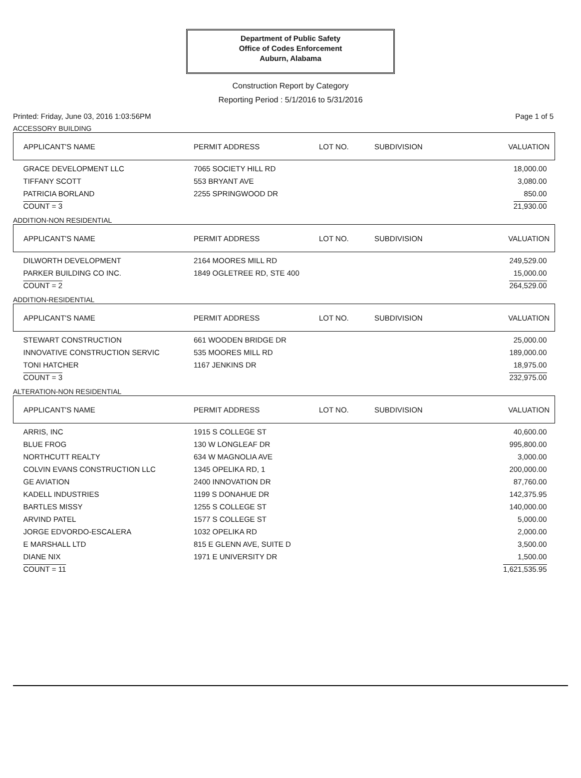Department of Public Safety
Office of Codes Enforcement
Auburn, Alabama
Construction Report by Category
Reporting Period : 5/1/2016 to 5/31/2016
Printed: Friday, June 03, 2016 1:03:56PM Page 1 of 5
ACCESSORY BUILDING
| APPLICANT'S NAME | PERMIT ADDRESS | LOT NO. | SUBDIVISION | VALUATION |
| --- | --- | --- | --- | --- |
| GRACE DEVELOPMENT LLC | 7065 SOCIETY HILL RD | | | 18,000.00 |
| TIFFANY SCOTT | 553 BRYANT AVE | | | 3,080.00 |
| PATRICIA BORLAND | 2255 SPRINGWOOD DR | | | 850.00 |
| COUNT = 3 | | | | 21,930.00 |
ADDITION-NON RESIDENTIAL
| APPLICANT'S NAME | PERMIT ADDRESS | LOT NO. | SUBDIVISION | VALUATION |
| --- | --- | --- | --- | --- |
| DILWORTH DEVELOPMENT | 2164 MOORES MILL RD | | | 249,529.00 |
| PARKER BUILDING CO INC. | 1849 OGLETREE RD, STE 400 | | | 15,000.00 |
| COUNT = 2 | | | | 264,529.00 |
ADDITION-RESIDENTIAL
| APPLICANT'S NAME | PERMIT ADDRESS | LOT NO. | SUBDIVISION | VALUATION |
| --- | --- | --- | --- | --- |
| STEWART CONSTRUCTION | 661 WOODEN BRIDGE DR | | | 25,000.00 |
| INNOVATIVE CONSTRUCTION SERVIC | 535 MOORES MILL RD | | | 189,000.00 |
| TONI HATCHER | 1167 JENKINS DR | | | 18,975.00 |
| COUNT = 3 | | | | 232,975.00 |
ALTERATION-NON RESIDENTIAL
| APPLICANT'S NAME | PERMIT ADDRESS | LOT NO. | SUBDIVISION | VALUATION |
| --- | --- | --- | --- | --- |
| ARRIS, INC | 1915 S COLLEGE ST | | | 40,600.00 |
| BLUE FROG | 130 W LONGLEAF DR | | | 995,800.00 |
| NORTHCUTT REALTY | 634 W MAGNOLIA AVE | | | 3,000.00 |
| COLVIN EVANS CONSTRUCTION LLC | 1345 OPELIKA RD, 1 | | | 200,000.00 |
| GE AVIATION | 2400 INNOVATION DR | | | 87,760.00 |
| KADELL INDUSTRIES | 1199 S DONAHUE DR | | | 142,375.95 |
| BARTLES MISSY | 1255 S COLLEGE ST | | | 140,000.00 |
| ARVIND PATEL | 1577 S COLLEGE ST | | | 5,000.00 |
| JORGE EDVORDO-ESCALERA | 1032 OPELIKA RD | | | 2,000.00 |
| E MARSHALL LTD | 815 E GLENN AVE, SUITE D | | | 3,500.00 |
| DIANE NIX | 1971 E UNIVERSITY DR | | | 1,500.00 |
| COUNT = 11 | | | | 1,621,535.95 |